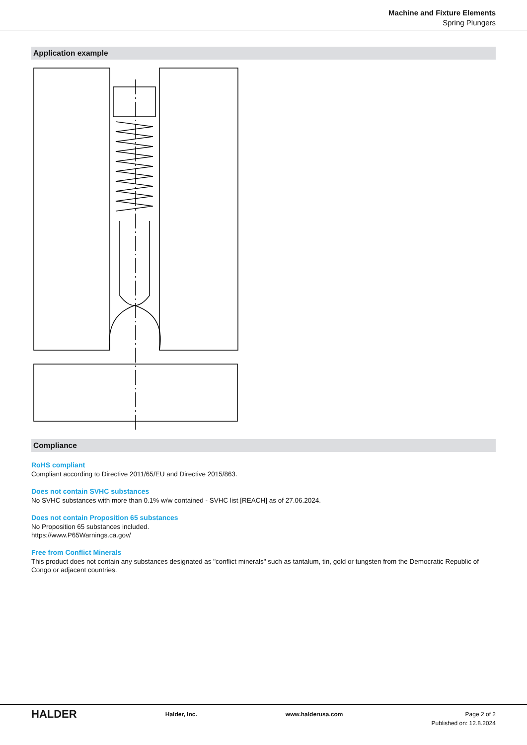Machine and Fixture Elements
Spring Plungers
Application example
Compliance
RoHS compliant
Compliant according to Directive 2011/65/EU and Directive 2015/863.
Does not contain SVHC substances
No SVHC substances with more than 0.1% w/w contained - SVHC list [REACH] as of 27.06.2024.
Does not contain Proposition 65 substances
No Proposition 65 substances included.
https://www.P65Warnings.ca.gov/
Free from Conflict Minerals
This product does not contain any substances designated as "conflict minerals" such as tantalum, tin, gold or tungsten from the Democratic Republic of Congo or adjacent countries.
HALDER
Halder, Inc. www.halderusa.com Page 2 of 2
Published on: 12.8.2024